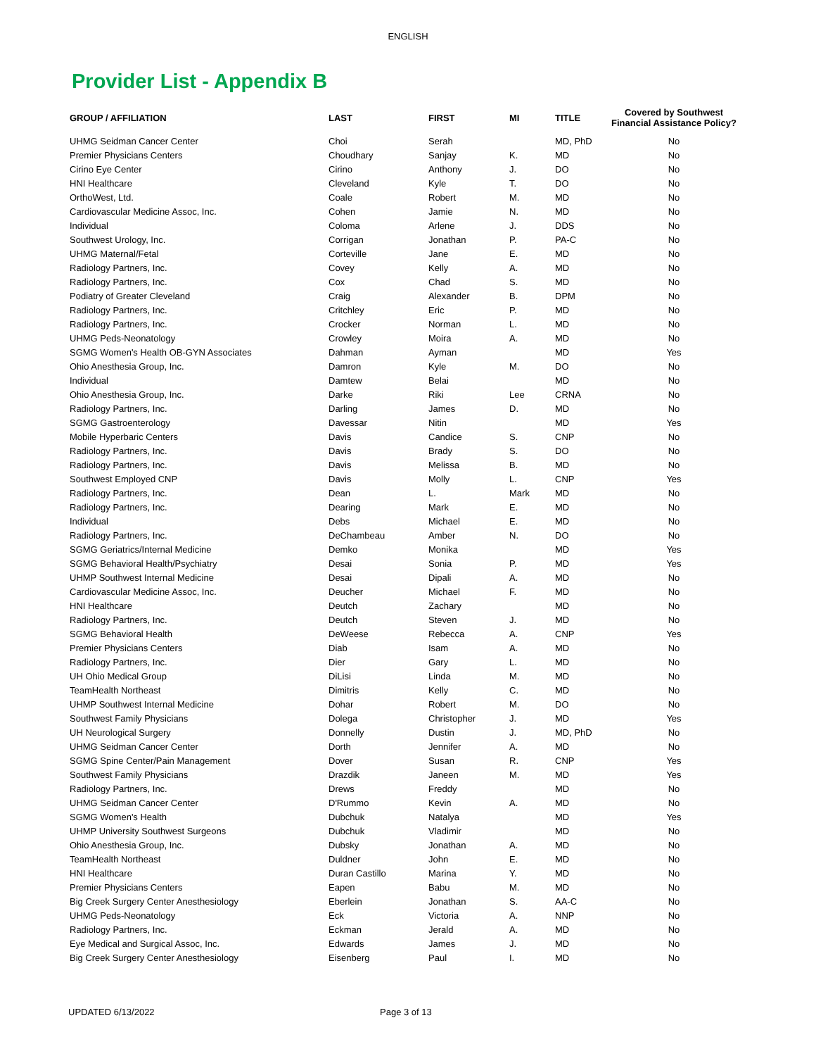ENGLISH
Provider List - Appendix B
| GROUP / AFFILIATION | LAST | FIRST | MI | TITLE | Covered by Southwest Financial Assistance Policy? |
| --- | --- | --- | --- | --- | --- |
| UHMG Seidman Cancer Center | Choi | Serah | | MD, PhD | No |
| Premier Physicians Centers | Choudhary | Sanjay | K. | MD | No |
| Cirino Eye Center | Cirino | Anthony | J. | DO | No |
| HNI Healthcare | Cleveland | Kyle | T. | DO | No |
| OrthoWest, Ltd. | Coale | Robert | M. | MD | No |
| Cardiovascular Medicine Assoc, Inc. | Cohen | Jamie | N. | MD | No |
| Individual | Coloma | Arlene | J. | DDS | No |
| Southwest Urology, Inc. | Corrigan | Jonathan | P. | PA-C | No |
| UHMG Maternal/Fetal | Corteville | Jane | E. | MD | No |
| Radiology Partners, Inc. | Covey | Kelly | A. | MD | No |
| Radiology Partners, Inc. | Cox | Chad | S. | MD | No |
| Podiatry of Greater Cleveland | Craig | Alexander | B. | DPM | No |
| Radiology Partners, Inc. | Critchley | Eric | P. | MD | No |
| Radiology Partners, Inc. | Crocker | Norman | L. | MD | No |
| UHMG Peds-Neonatology | Crowley | Moira | A. | MD | No |
| SGMG Women's Health OB-GYN Associates | Dahman | Ayman | | MD | Yes |
| Ohio Anesthesia Group, Inc. | Damron | Kyle | M. | DO | No |
| Individual | Damtew | Belai | | MD | No |
| Ohio Anesthesia Group, Inc. | Darke | Riki | Lee | CRNA | No |
| Radiology Partners, Inc. | Darling | James | D. | MD | No |
| SGMG Gastroenterology | Davessar | Nitin | | MD | Yes |
| Mobile Hyperbaric Centers | Davis | Candice | S. | CNP | No |
| Radiology Partners, Inc. | Davis | Brady | S. | DO | No |
| Radiology Partners, Inc. | Davis | Melissa | B. | MD | No |
| Southwest Employed CNP | Davis | Molly | L. | CNP | Yes |
| Radiology Partners, Inc. | Dean | L. | Mark | MD | No |
| Radiology Partners, Inc. | Dearing | Mark | E. | MD | No |
| Individual | Debs | Michael | E. | MD | No |
| Radiology Partners, Inc. | DeChambeau | Amber | N. | DO | No |
| SGMG Geriatrics/Internal Medicine | Demko | Monika | | MD | Yes |
| SGMG Behavioral Health/Psychiatry | Desai | Sonia | P. | MD | Yes |
| UHMP Southwest Internal Medicine | Desai | Dipali | A. | MD | No |
| Cardiovascular Medicine Assoc, Inc. | Deucher | Michael | F. | MD | No |
| HNI Healthcare | Deutch | Zachary | | MD | No |
| Radiology Partners, Inc. | Deutch | Steven | J. | MD | No |
| SGMG Behavioral Health | DeWeese | Rebecca | A. | CNP | Yes |
| Premier Physicians Centers | Diab | Isam | A. | MD | No |
| Radiology Partners, Inc. | Dier | Gary | L. | MD | No |
| UH Ohio Medical Group | DiLisi | Linda | M. | MD | No |
| TeamHealth Northeast | Dimitris | Kelly | C. | MD | No |
| UHMP Southwest Internal Medicine | Dohar | Robert | M. | DO | No |
| Southwest Family Physicians | Dolega | Christopher | J. | MD | Yes |
| UH Neurological Surgery | Donnelly | Dustin | J. | MD, PhD | No |
| UHMG Seidman Cancer Center | Dorth | Jennifer | A. | MD | No |
| SGMG Spine Center/Pain Management | Dover | Susan | R. | CNP | Yes |
| Southwest Family Physicians | Drazdik | Janeen | M. | MD | Yes |
| Radiology Partners, Inc. | Drews | Freddy | | MD | No |
| UHMG Seidman Cancer Center | D'Rummo | Kevin | A. | MD | No |
| SGMG Women's Health | Dubchuk | Natalya | | MD | Yes |
| UHMP University Southwest Surgeons | Dubchuk | Vladimir | | MD | No |
| Ohio Anesthesia Group, Inc. | Dubsky | Jonathan | A. | MD | No |
| TeamHealth Northeast | Duldner | John | E. | MD | No |
| HNI Healthcare | Duran Castillo | Marina | Y. | MD | No |
| Premier Physicians Centers | Eapen | Babu | M. | MD | No |
| Big Creek Surgery Center Anesthesiology | Eberlein | Jonathan | S. | AA-C | No |
| UHMG Peds-Neonatology | Eck | Victoria | A. | NNP | No |
| Radiology Partners, Inc. | Eckman | Jerald | A. | MD | No |
| Eye Medical and Surgical Assoc, Inc. | Edwards | James | J. | MD | No |
| Big Creek Surgery Center Anesthesiology | Eisenberg | Paul | I. | MD | No |
UPDATED 6/13/2022 Page 3 of 13